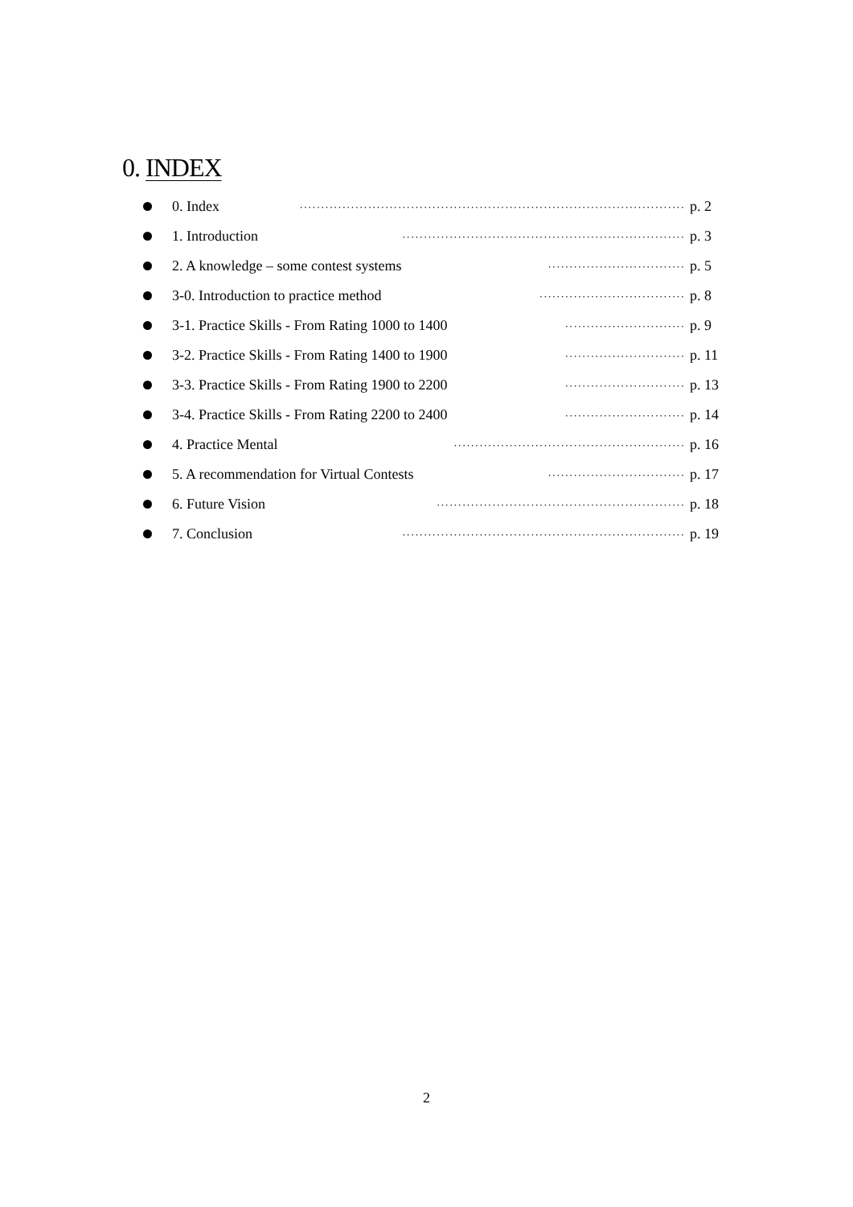0. INDEX
0. Index ·························································································· p. 2
1. Introduction ·································································· p. 3
2. A knowledge – some contest systems ································ p. 5
3-0. Introduction to practice method ·································· p. 8
3-1. Practice Skills - From Rating 1000 to 1400 ···························· p. 9
3-2. Practice Skills - From Rating 1400 to 1900 ···························· p. 11
3-3. Practice Skills - From Rating 1900 to 2200 ···························· p. 13
3-4. Practice Skills - From Rating 2200 to 2400 ···························· p. 14
4. Practice Mental ······················································ p. 16
5. A recommendation for Virtual Contests ································ p. 17
6. Future Vision ·························································· p. 18
7. Conclusion ·································································· p. 19
2